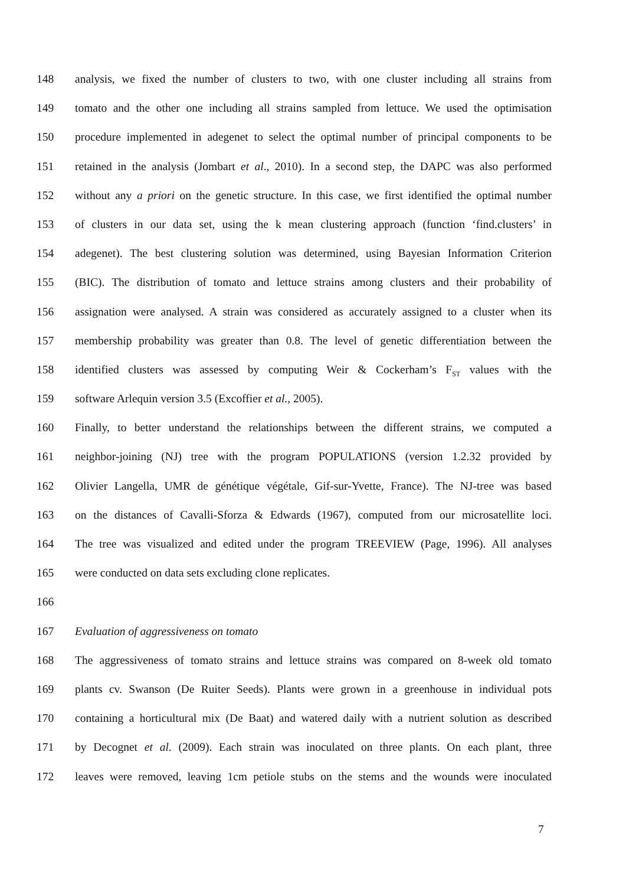148 analysis, we fixed the number of clusters to two, with one cluster including all strains from
149 tomato and the other one including all strains sampled from lettuce. We used the optimisation
150 procedure implemented in adegenet to select the optimal number of principal components to be
151 retained in the analysis (Jombart et al., 2010). In a second step, the DAPC was also performed
152 without any a priori on the genetic structure. In this case, we first identified the optimal number
153 of clusters in our data set, using the k mean clustering approach (function ‘find.clusters’ in
154 adegenet). The best clustering solution was determined, using Bayesian Information Criterion
155 (BIC). The distribution of tomato and lettuce strains among clusters and their probability of
156 assignation were analysed. A strain was considered as accurately assigned to a cluster when its
157 membership probability was greater than 0.8. The level of genetic differentiation between the
158 identified clusters was assessed by computing Weir & Cockerham’s F<sub>ST</sub> values with the
159 software Arlequin version 3.5 (Excoffier et al., 2005).
160 Finally, to better understand the relationships between the different strains, we computed a
161 neighbor-joining (NJ) tree with the program POPULATIONS (version 1.2.32 provided by
162 Olivier Langella, UMR de génétique végétale, Gif-sur-Yvette, France). The NJ-tree was based
163 on the distances of Cavalli-Sforza & Edwards (1967), computed from our microsatellite loci.
164 The tree was visualized and edited under the program TREEVIEW (Page, 1996). All analyses
165 were conducted on data sets excluding clone replicates.
166
167 Evaluation of aggressiveness on tomato
168 The aggressiveness of tomato strains and lettuce strains was compared on 8-week old tomato
169 plants cv. Swanson (De Ruiter Seeds). Plants were grown in a greenhouse in individual pots
170 containing a horticultural mix (De Baat) and watered daily with a nutrient solution as described
171 by Decognet et al. (2009). Each strain was inoculated on three plants. On each plant, three
172 leaves were removed, leaving 1cm petiole stubs on the stems and the wounds were inoculated
7